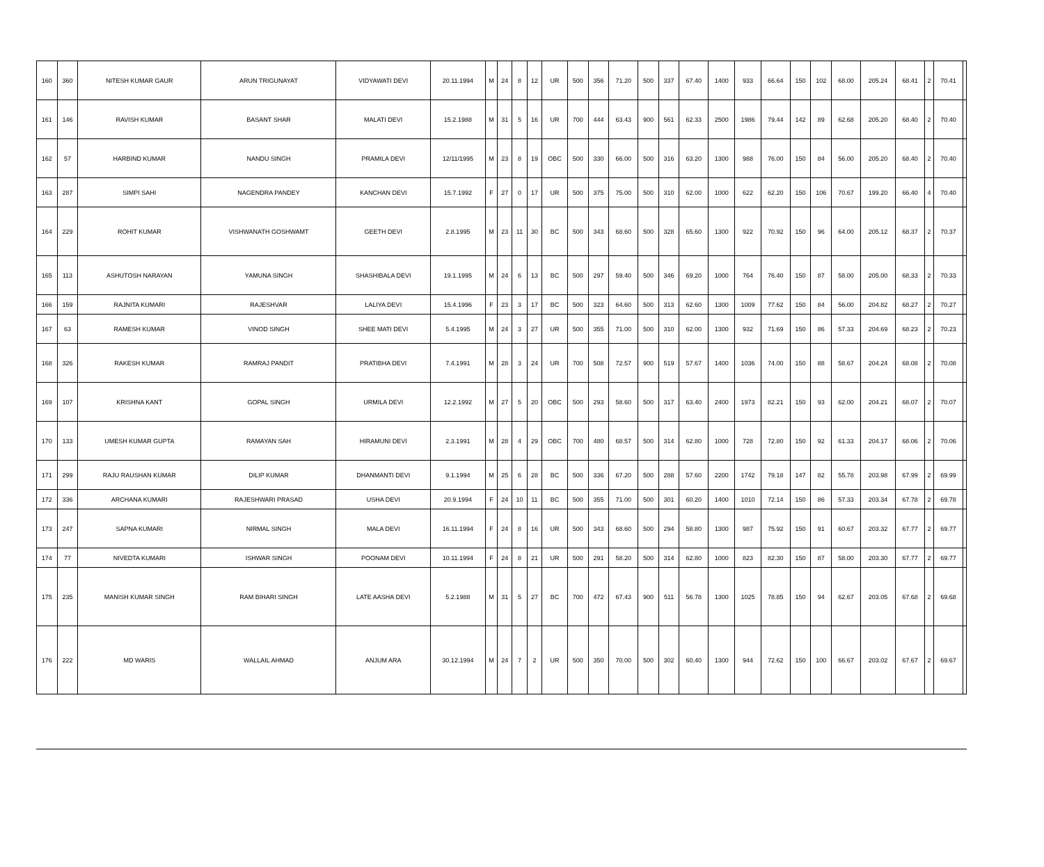| 160 | 360 | NITESH KUMAR GAUR | ARUN TRIGUNAYAT | VIDYAWATI DEVI | 20.11.1994 | M | 24 | 8 | 12 | UR | 500 | 356 | 71.20 | 500 | 337 | 67.40 | 1400 | 933 | 66.64 | 150 | 102 | 68.00 | 205.24 | 68.41 | 2 | 70.41 | |
| 161 | 146 | RAVISH KUMAR | BASANT SHAR | MALATI DEVI | 15.2.1988 | M | 31 | 5 | 16 | UR | 700 | 444 | 63.43 | 900 | 561 | 62.33 | 2500 | 1986 | 79.44 | 142 | 89 | 62.68 | 205.20 | 68.40 | 2 | 70.40 | |
| 162 | 57 | HARBIND KUMAR | NANDU SINGH | PRAMILA DEVI | 12/11/1995 | M | 23 | 8 | 19 | OBC | 500 | 330 | 66.00 | 500 | 316 | 63.20 | 1300 | 988 | 76.00 | 150 | 84 | 56.00 | 205.20 | 68.40 | 2 | 70.40 | |
| 163 | 287 | SIMPI SAHI | NAGENDRA PANDEY | KANCHAN DEVI | 15.7.1992 | F | 27 | 0 | 17 | UR | 500 | 375 | 75.00 | 500 | 310 | 62.00 | 1000 | 622 | 62.20 | 150 | 106 | 70.67 | 199.20 | 66.40 | 4 | 70.40 | |
| 164 | 229 | ROHIT KUMAR | VISHWANATH GOSHWAMT | GEETH DEVI | 2.8.1995 | M | 23 | 11 | 30 | BC | 500 | 343 | 68.60 | 500 | 328 | 65.60 | 1300 | 922 | 70.92 | 150 | 96 | 64.00 | 205.12 | 68.37 | 2 | 70.37 | |
| 165 | 113 | ASHUTOSH NARAYAN | YAMUNA SINGH | SHASHIBALA DEVI | 19.1.1995 | M | 24 | 6 | 13 | BC | 500 | 297 | 59.40 | 500 | 346 | 69.20 | 1000 | 764 | 76.40 | 150 | 87 | 58.00 | 205.00 | 68.33 | 2 | 70.33 | |
| 166 | 159 | RAJNITA KUMARI | RAJESHVAR | LALIYA DEVI | 15.4.1996 | F | 23 | 3 | 17 | BC | 500 | 323 | 64.60 | 500 | 313 | 62.60 | 1300 | 1009 | 77.62 | 150 | 84 | 56.00 | 204.82 | 68.27 | 2 | 70.27 | |
| 167 | 63 | RAMESH KUMAR | VINOD SINGH | SHEE MATI DEVI | 5.4.1995 | M | 24 | 3 | 27 | UR | 500 | 355 | 71.00 | 500 | 310 | 62.00 | 1300 | 932 | 71.69 | 150 | 86 | 57.33 | 204.69 | 68.23 | 2 | 70.23 | |
| 168 | 326 | RAKESH KUMAR | RAMRAJ PANDIT | PRATIBHA DEVI | 7.4.1991 | M | 28 | 3 | 24 | UR | 700 | 508 | 72.57 | 900 | 519 | 57.67 | 1400 | 1036 | 74.00 | 150 | 88 | 58.67 | 204.24 | 68.08 | 2 | 70.08 | |
| 169 | 107 | KRISHNA KANT | GOPAL SINGH | URMILA DEVI | 12.2.1992 | M | 27 | 5 | 20 | OBC | 500 | 293 | 58.60 | 500 | 317 | 63.40 | 2400 | 1973 | 82.21 | 150 | 93 | 62.00 | 204.21 | 68.07 | 2 | 70.07 | |
| 170 | 133 | UMESH KUMAR GUPTA | RAMAYAN SAH | HIRAMUNI DEVI | 2.3.1991 | M | 28 | 4 | 29 | OBC | 700 | 480 | 68.57 | 500 | 314 | 62.80 | 1000 | 728 | 72.80 | 150 | 92 | 61.33 | 204.17 | 68.06 | 2 | 70.06 | |
| 171 | 299 | RAJU RAUSHAN KUMAR | DILIP KUMAR | DHANMANTI DEVI | 9.1.1994 | M | 25 | 6 | 28 | BC | 500 | 336 | 67.20 | 500 | 288 | 57.60 | 2200 | 1742 | 79.18 | 147 | 82 | 55.78 | 203.98 | 67.99 | 2 | 69.99 | |
| 172 | 336 | ARCHANA KUMARI | RAJESHWARI PRASAD | USHA DEVI | 20.9.1994 | F | 24 | 10 | 11 | BC | 500 | 355 | 71.00 | 500 | 301 | 60.20 | 1400 | 1010 | 72.14 | 150 | 86 | 57.33 | 203.34 | 67.78 | 2 | 69.78 | |
| 173 | 247 | SAPNA KUMARI | NIRMAL SINGH | MALA DEVI | 16.11.1994 | F | 24 | 8 | 16 | UR | 500 | 343 | 68.60 | 500 | 294 | 58.80 | 1300 | 987 | 75.92 | 150 | 91 | 60.67 | 203.32 | 67.77 | 2 | 69.77 | |
| 174 | 77 | NIVEDTA KUMARI | ISHWAR SINGH | POONAM DEVI | 10.11.1994 | F | 24 | 8 | 21 | UR | 500 | 291 | 58.20 | 500 | 314 | 62.80 | 1000 | 823 | 82.30 | 150 | 87 | 58.00 | 203.30 | 67.77 | 2 | 69.77 | |
| 175 | 235 | MANISH KUMAR SINGH | RAM BIHARI SINGH | LATE AASHA DEVI | 5.2.1988 | M | 31 | 5 | 27 | BC | 700 | 472 | 67.43 | 900 | 511 | 56.78 | 1300 | 1025 | 78.85 | 150 | 94 | 62.67 | 203.05 | 67.68 | 2 | 69.68 | |
| 176 | 222 | MD WARIS | WALLAIL AHMAD | ANJUM ARA | 30.12.1994 | M | 24 | 7 | 2 | UR | 500 | 350 | 70.00 | 500 | 302 | 60.40 | 1300 | 944 | 72.62 | 150 | 100 | 66.67 | 203.02 | 67.67 | 2 | 69.67 | |